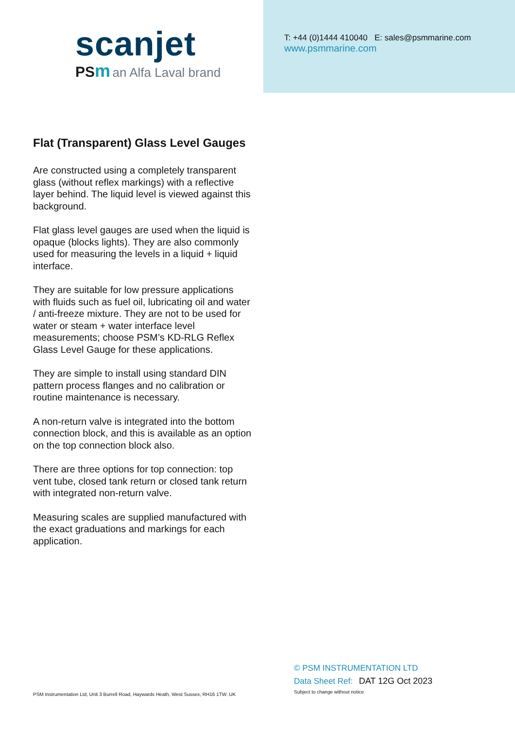scanjet
PSm an Alfa Laval brand
T: +44 (0)1444 410040 E: sales@psmmarine.com
www.psmmarine.com
Flat (Transparent) Glass Level Gauges
Are constructed using a completely transparent glass (without reflex markings) with a reflective layer behind. The liquid level is viewed against this background.
Flat glass level gauges are used when the liquid is opaque (blocks lights). They are also commonly used for measuring the levels in a liquid + liquid interface.
They are suitable for low pressure applications with fluids such as fuel oil, lubricating oil and water / anti-freeze mixture. They are not to be used for water or steam + water interface level measurements; choose PSM’s KD-RLG Reflex Glass Level Gauge for these applications.
They are simple to install using standard DIN pattern process flanges and no calibration or routine maintenance is necessary.
A non-return valve is integrated into the bottom connection block, and this is available as an option on the top connection block also.
There are three options for top connection: top vent tube, closed tank return or closed tank return with integrated non-return valve.
Measuring scales are supplied manufactured with the exact graduations and markings for each application.
PSM Instrumentation Ltd, Unit 3 Burrell Road, Haywards Heath, West Sussex, RH16 1TW. UK
© PSM INSTRUMENTATION LTD
Data Sheet Ref: DAT 12G Oct 2023
Subject to change without notice